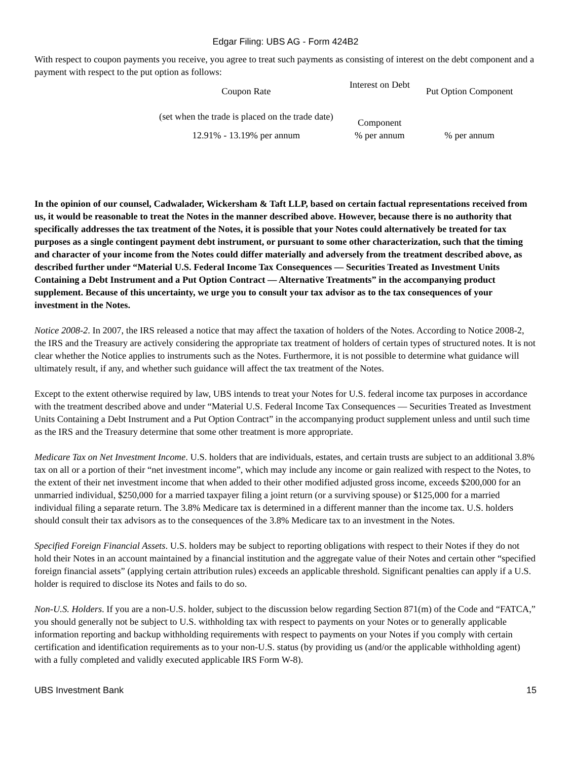Edgar Filing: UBS AG - Form 424B2
With respect to coupon payments you receive, you agree to treat such payments as consisting of interest on the debt component and a payment with respect to the put option as follows:
| Coupon Rate (set when the trade is placed on the trade date) | Interest on Debt Component | Put Option Component |
| 12.91% - 13.19% per annum | % per annum | % per annum |
In the opinion of our counsel, Cadwalader, Wickersham & Taft LLP, based on certain factual representations received from us, it would be reasonable to treat the Notes in the manner described above. However, because there is no authority that specifically addresses the tax treatment of the Notes, it is possible that your Notes could alternatively be treated for tax purposes as a single contingent payment debt instrument, or pursuant to some other characterization, such that the timing and character of your income from the Notes could differ materially and adversely from the treatment described above, as described further under “Material U.S. Federal Income Tax Consequences — Securities Treated as Investment Units Containing a Debt Instrument and a Put Option Contract — Alternative Treatments” in the accompanying product supplement. Because of this uncertainty, we urge you to consult your tax advisor as to the tax consequences of your investment in the Notes.
Notice 2008-2. In 2007, the IRS released a notice that may affect the taxation of holders of the Notes. According to Notice 2008-2, the IRS and the Treasury are actively considering the appropriate tax treatment of holders of certain types of structured notes. It is not clear whether the Notice applies to instruments such as the Notes. Furthermore, it is not possible to determine what guidance will ultimately result, if any, and whether such guidance will affect the tax treatment of the Notes.
Except to the extent otherwise required by law, UBS intends to treat your Notes for U.S. federal income tax purposes in accordance with the treatment described above and under “Material U.S. Federal Income Tax Consequences — Securities Treated as Investment Units Containing a Debt Instrument and a Put Option Contract” in the accompanying product supplement unless and until such time as the IRS and the Treasury determine that some other treatment is more appropriate.
Medicare Tax on Net Investment Income. U.S. holders that are individuals, estates, and certain trusts are subject to an additional 3.8% tax on all or a portion of their “net investment income”, which may include any income or gain realized with respect to the Notes, to the extent of their net investment income that when added to their other modified adjusted gross income, exceeds $200,000 for an unmarried individual, $250,000 for a married taxpayer filing a joint return (or a surviving spouse) or $125,000 for a married individual filing a separate return. The 3.8% Medicare tax is determined in a different manner than the income tax. U.S. holders should consult their tax advisors as to the consequences of the 3.8% Medicare tax to an investment in the Notes.
Specified Foreign Financial Assets. U.S. holders may be subject to reporting obligations with respect to their Notes if they do not hold their Notes in an account maintained by a financial institution and the aggregate value of their Notes and certain other “specified foreign financial assets” (applying certain attribution rules) exceeds an applicable threshold. Significant penalties can apply if a U.S. holder is required to disclose its Notes and fails to do so.
Non-U.S. Holders. If you are a non-U.S. holder, subject to the discussion below regarding Section 871(m) of the Code and “FATCA,” you should generally not be subject to U.S. withholding tax with respect to payments on your Notes or to generally applicable information reporting and backup withholding requirements with respect to payments on your Notes if you comply with certain certification and identification requirements as to your non-U.S. status (by providing us (and/or the applicable withholding agent) with a fully completed and validly executed applicable IRS Form W-8).
UBS Investment Bank 15